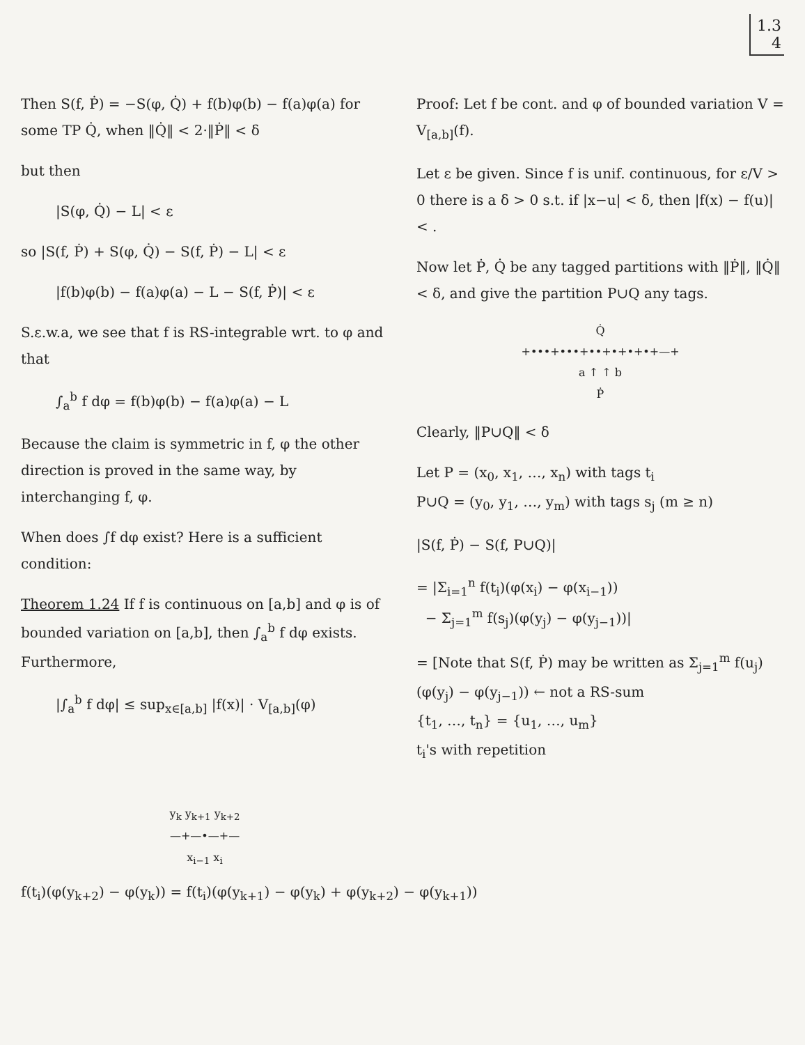1.3
4
Then S(f, Ṗ) = −S(φ, Q̇) + f(b)φ(b) − f(a)φ(a) for some TP Q̇, when ‖Q̇‖ < 2·‖Ṗ‖ < δ
but then
|S(φ, Q̇) − L| < ε
so |S(f, Ṗ) + S(φ, Q̇) − S(f, Ṗ) − L| < ε
|f(b)φ(b) − f(a)φ(a) − L − S(f, Ṗ)| < ε
S.ε.w.a, we see that f is RS-integrable wrt. to φ and that
∫<sub>a</sub><sup>b</sup> f dφ = f(b)φ(b) − f(a)φ(a) − L
Because the claim is symmetric in f, φ the other direction is proved in the same way, by interchanging f, φ.
When does ∫f dφ exist? Here is a sufficient condition:
Theorem 1.24 If f is continuous on [a,b] and φ is of bounded variation on [a,b], then ∫<sub>a</sub><sup>b</sup> f dφ exists. Furthermore,
|∫<sub>a</sub><sup>b</sup> f dφ| ≤ sup<sub>x∈[a,b]</sub> |f(x)| · V<sub>[a,b]</sub>(φ)
y<sub>k</sub> y<sub>k+1</sub> y<sub>k+2</sub>
—+—•—+—
x<sub>i−1</sub> x<sub>i</sub>
Proof: Let f be cont. and φ of bounded variation V = V<sub>[a,b]</sub>(f).
Let ε be given. Since f is unif. continuous, for ε/V > 0 there is a δ > 0 s.t. if |x−u| < δ, then |f(x) − f(u)| < .
Now let Ṗ, Q̇ be any tagged partitions with ‖Ṗ‖, ‖Q̇‖ < δ, and give the partition P∪Q any tags.
Q̇
+•••+•••+••+•+•+•+—+
a ↑ ↑ b
Ṗ
Clearly, ‖P∪Q‖ < δ
Let P = (x<sub>0</sub>, x<sub>1</sub>, …, x<sub>n</sub>) with tags t<sub>i</sub>
P∪Q = (y<sub>0</sub>, y<sub>1</sub>, …, y<sub>m</sub>) with tags s<sub>j</sub> (m ≥ n)
|S(f, Ṗ) − S(f, P∪Q)|
= |Σ<sub>i=1</sub><sup>n</sup> f(t<sub>i</sub>)(φ(x<sub>i</sub>) − φ(x<sub>i−1</sub>))
− Σ<sub>j=1</sub><sup>m</sup> f(s<sub>j</sub>)(φ(y<sub>j</sub>) − φ(y<sub>j−1</sub>))|
= [Note that S(f, Ṗ) may be written as Σ<sub>j=1</sub><sup>m</sup> f(u<sub>j</sub>)(φ(y<sub>j</sub>) − φ(y<sub>j−1</sub>)) ← not a RS-sum
{t<sub>1</sub>, …, t<sub>n</sub>} = {u<sub>1</sub>, …, u<sub>m</sub>}
t<sub>i</sub>'s with repetition
f(t<sub>i</sub>)(φ(y<sub>k+2</sub>) − φ(y<sub>k</sub>)) = f(t<sub>i</sub>)(φ(y<sub>k+1</sub>) − φ(y<sub>k</sub>) + φ(y<sub>k+2</sub>) − φ(y<sub>k+1</sub>))